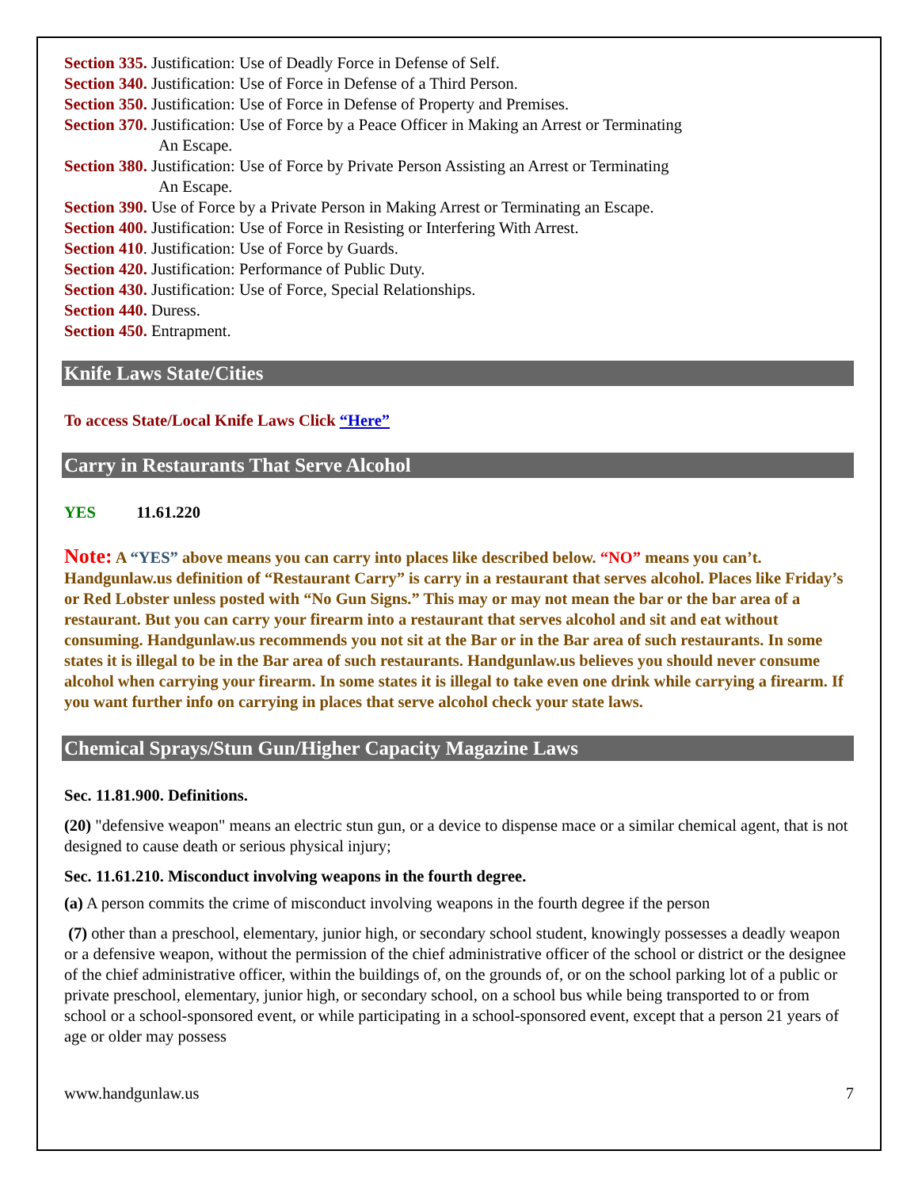Section 335. Justification: Use of Deadly Force in Defense of Self.
Section 340. Justification: Use of Force in Defense of a Third Person.
Section 350. Justification: Use of Force in Defense of Property and Premises.
Section 370. Justification: Use of Force by a Peace Officer in Making an Arrest or Terminating
An Escape.
Section 380. Justification: Use of Force by Private Person Assisting an Arrest or Terminating
An Escape.
Section 390. Use of Force by a Private Person in Making Arrest or Terminating an Escape.
Section 400. Justification: Use of Force in Resisting or Interfering With Arrest.
Section 410. Justification: Use of Force by Guards.
Section 420. Justification: Performance of Public Duty.
Section 430. Justification: Use of Force, Special Relationships.
Section 440. Duress.
Section 450. Entrapment.
Knife Laws State/Cities
To access State/Local Knife Laws Click “Here”
Carry in Restaurants That Serve Alcohol
YES 11.61.220
Note: A “YES” above means you can carry into places like described below. “NO” means you can’t. Handgunlaw.us definition of “Restaurant Carry” is carry in a restaurant that serves alcohol. Places like Friday’s or Red Lobster unless posted with “No Gun Signs.” This may or may not mean the bar or the bar area of a restaurant. But you can carry your firearm into a restaurant that serves alcohol and sit and eat without consuming. Handgunlaw.us recommends you not sit at the Bar or in the Bar area of such restaurants. In some states it is illegal to be in the Bar area of such restaurants. Handgunlaw.us believes you should never consume alcohol when carrying your firearm. In some states it is illegal to take even one drink while carrying a firearm. If you want further info on carrying in places that serve alcohol check your state laws.
Chemical Sprays/Stun Gun/Higher Capacity Magazine Laws
Sec. 11.81.900. Definitions.
(20) "defensive weapon" means an electric stun gun, or a device to dispense mace or a similar chemical agent, that is not designed to cause death or serious physical injury;
Sec. 11.61.210. Misconduct involving weapons in the fourth degree.
(a) A person commits the crime of misconduct involving weapons in the fourth degree if the person
(7) other than a preschool, elementary, junior high, or secondary school student, knowingly possesses a deadly weapon or a defensive weapon, without the permission of the chief administrative officer of the school or district or the designee of the chief administrative officer, within the buildings of, on the grounds of, or on the school parking lot of a public or private preschool, elementary, junior high, or secondary school, on a school bus while being transported to or from school or a school-sponsored event, or while participating in a school-sponsored event, except that a person 21 years of age or older may possess
www.handgunlaw.us 7